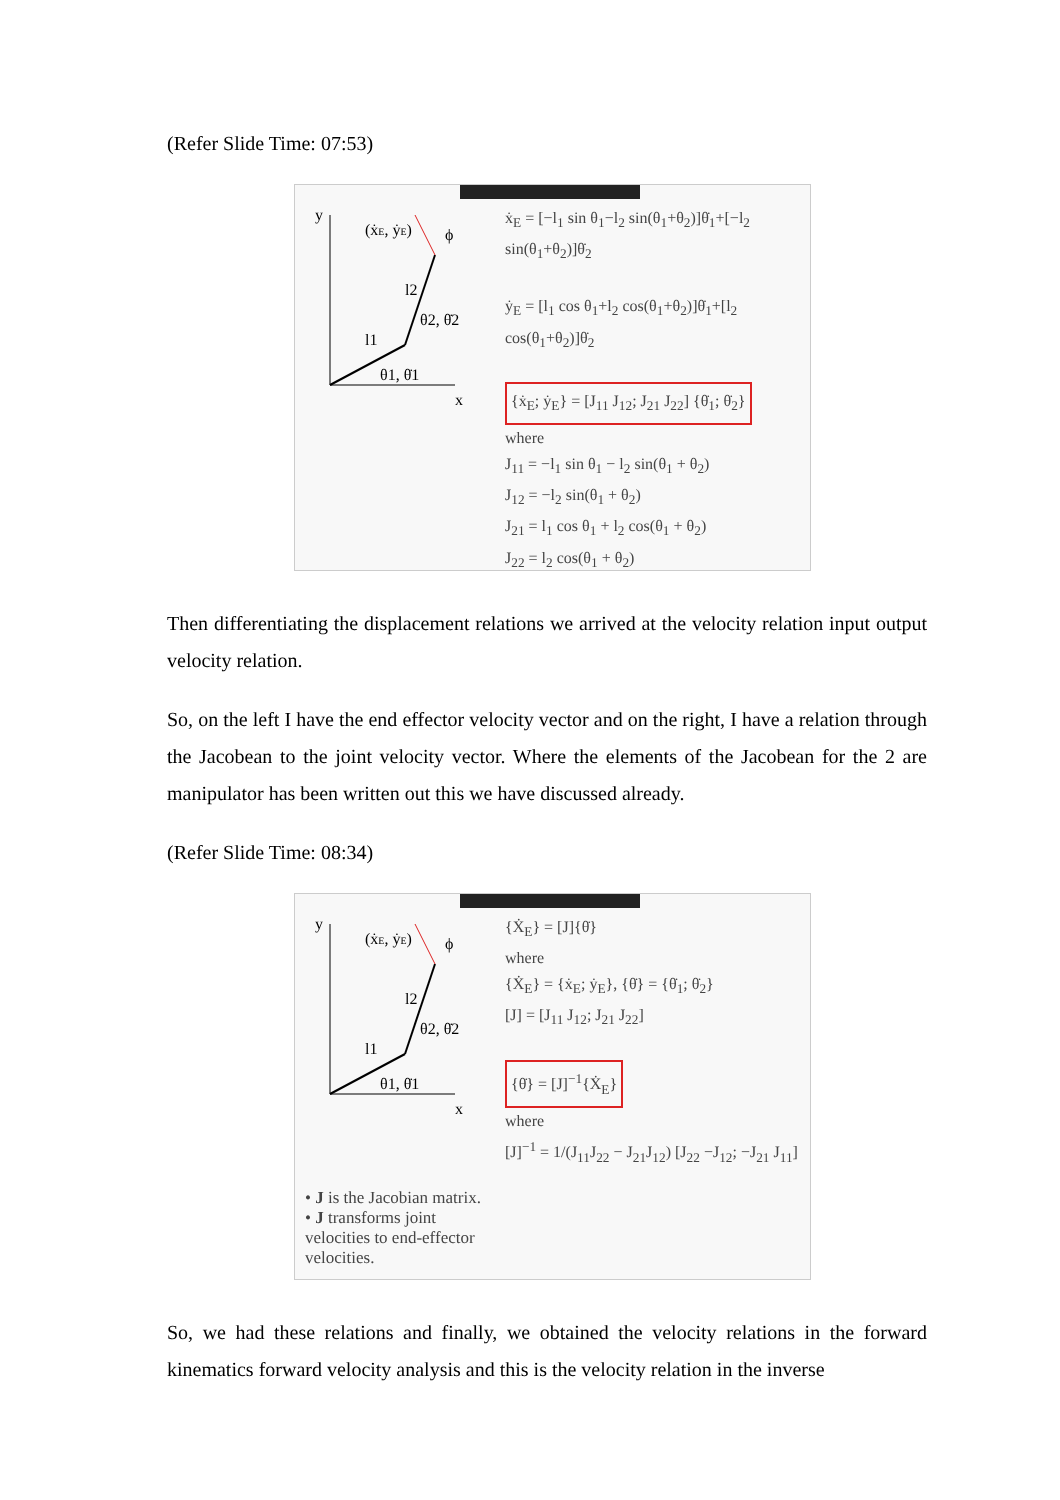(Refer Slide Time: 07:53)
y
x
(ẋE, ẏE)
ϕ
l2
θ2, θ̇2
l1
θ1, θ̇1
ẋ<sub>E</sub> = [−l<sub>1</sub> sin θ<sub>1</sub>−l<sub>2</sub> sin(θ<sub>1</sub>+θ<sub>2</sub>)]θ̇<sub>1</sub>+[−l<sub>2</sub> sin(θ<sub>1</sub>+θ<sub>2</sub>)]θ̇<sub>2</sub>
ẏ<sub>E</sub> = [l<sub>1</sub> cos θ<sub>1</sub>+l<sub>2</sub> cos(θ<sub>1</sub>+θ<sub>2</sub>)]θ̇<sub>1</sub>+[l<sub>2</sub> cos(θ<sub>1</sub>+θ<sub>2</sub>)]θ̇<sub>2</sub>
{ẋ<sub>E</sub>; ẏ<sub>E</sub>} = [J<sub>11</sub> J<sub>12</sub>; J<sub>21</sub> J<sub>22</sub>] {θ̇<sub>1</sub>; θ̇<sub>2</sub>}
where
J<sub>11</sub> = −l<sub>1</sub> sin θ<sub>1</sub> − l<sub>2</sub> sin(θ<sub>1</sub> + θ<sub>2</sub>)
J<sub>12</sub> = −l<sub>2</sub> sin(θ<sub>1</sub> + θ<sub>2</sub>)
J<sub>21</sub> = l<sub>1</sub> cos θ<sub>1</sub> + l<sub>2</sub> cos(θ<sub>1</sub> + θ<sub>2</sub>)
J<sub>22</sub> = l<sub>2</sub> cos(θ<sub>1</sub> + θ<sub>2</sub>)
Then differentiating the displacement relations we arrived at the velocity relation input output velocity relation.
So, on the left I have the end effector velocity vector and on the right, I have a relation through the Jacobean to the joint velocity vector. Where the elements of the Jacobean for the 2 are manipulator has been written out this we have discussed already.
(Refer Slide Time: 08:34)
y
x
(ẋE, ẏE)
ϕ
l2
θ2, θ̇2
l1
θ1, θ̇1
• J is the Jacobian matrix.
• J transforms joint velocities to end-effector velocities.
{Ẋ<sub>E</sub>} = [J]{θ̇}
where
{Ẋ<sub>E</sub>} = {ẋ<sub>E</sub>; ẏ<sub>E</sub>}, {θ̇} = {θ̇<sub>1</sub>; θ̇<sub>2</sub>}
[J] = [J<sub>11</sub> J<sub>12</sub>; J<sub>21</sub> J<sub>22</sub>]
{θ̇} = [J]<sup>−1</sup>{Ẋ<sub>E</sub>}
where
[J]<sup>−1</sup> = 1/(J<sub>11</sub>J<sub>22</sub> − J<sub>21</sub>J<sub>12</sub>) [J<sub>22</sub> −J<sub>12</sub>; −J<sub>21</sub> J<sub>11</sub>]
So, we had these relations and finally, we obtained the velocity relations in the forward kinematics forward velocity analysis and this is the velocity relation in the inverse